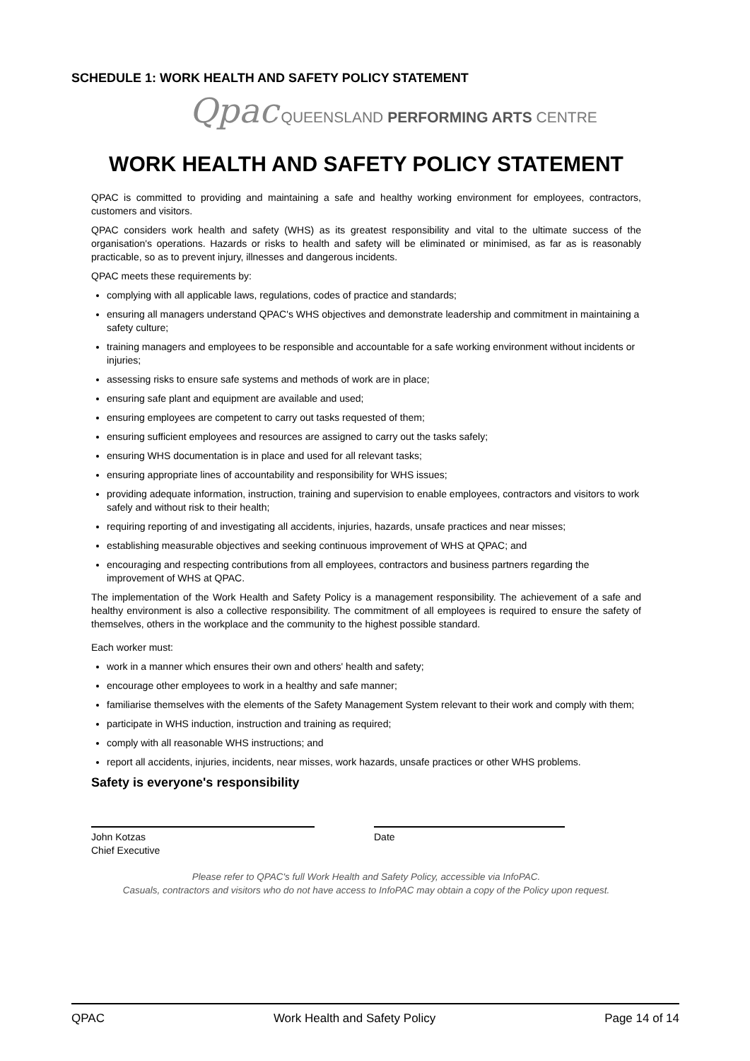SCHEDULE 1: WORK HEALTH AND SAFETY POLICY STATEMENT
Qpac QUEENSLAND PERFORMING ARTS CENTRE
WORK HEALTH AND SAFETY POLICY STATEMENT
QPAC is committed to providing and maintaining a safe and healthy working environment for employees, contractors, customers and visitors.
QPAC considers work health and safety (WHS) as its greatest responsibility and vital to the ultimate success of the organisation's operations. Hazards or risks to health and safety will be eliminated or minimised, as far as is reasonably practicable, so as to prevent injury, illnesses and dangerous incidents.
QPAC meets these requirements by:
complying with all applicable laws, regulations, codes of practice and standards;
ensuring all managers understand QPAC's WHS objectives and demonstrate leadership and commitment in maintaining a safety culture;
training managers and employees to be responsible and accountable for a safe working environment without incidents or injuries;
assessing risks to ensure safe systems and methods of work are in place;
ensuring safe plant and equipment are available and used;
ensuring employees are competent to carry out tasks requested of them;
ensuring sufficient employees and resources are assigned to carry out the tasks safely;
ensuring WHS documentation is in place and used for all relevant tasks;
ensuring appropriate lines of accountability and responsibility for WHS issues;
providing adequate information, instruction, training and supervision to enable employees, contractors and visitors to work safely and without risk to their health;
requiring reporting of and investigating all accidents, injuries, hazards, unsafe practices and near misses;
establishing measurable objectives and seeking continuous improvement of WHS at QPAC; and
encouraging and respecting contributions from all employees, contractors and business partners regarding the improvement of WHS at QPAC.
The implementation of the Work Health and Safety Policy is a management responsibility. The achievement of a safe and healthy environment is also a collective responsibility. The commitment of all employees is required to ensure the safety of themselves, others in the workplace and the community to the highest possible standard.
Each worker must:
work in a manner which ensures their own and others' health and safety;
encourage other employees to work in a healthy and safe manner;
familiarise themselves with the elements of the Safety Management System relevant to their work and comply with them;
participate in WHS induction, instruction and training as required;
comply with all reasonable WHS instructions; and
report all accidents, injuries, incidents, near misses, work hazards, unsafe practices or other WHS problems.
Safety is everyone's responsibility
John Kotzas
Chief Executive
Date
Please refer to QPAC's full Work Health and Safety Policy, accessible via InfoPAC.
Casuals, contractors and visitors who do not have access to InfoPAC may obtain a copy of the Policy upon request.
QPAC Work Health and Safety Policy Page 14 of 14